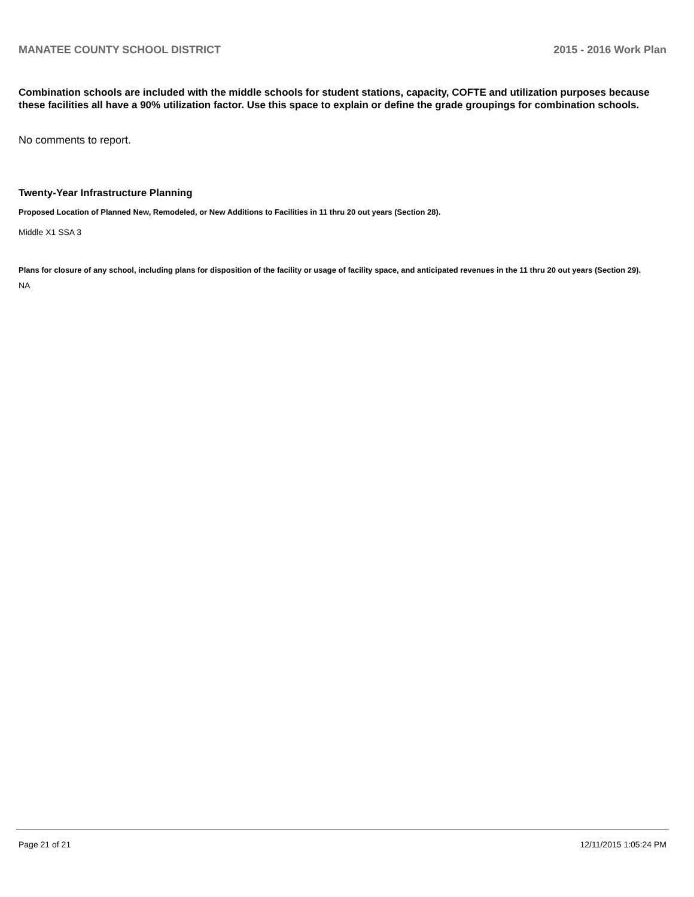MANATEE COUNTY SCHOOL DISTRICT 2015 - 2016 Work Plan
Combination schools are included with the middle schools for student stations, capacity, COFTE and utilization purposes because these facilities all have a 90% utilization factor. Use this space to explain or define the grade groupings for combination schools.
No comments to report.
Twenty-Year Infrastructure Planning
Proposed Location of Planned New, Remodeled, or New Additions to Facilities in 11 thru 20 out years (Section 28).
Middle X1 SSA 3
Plans for closure of any school, including plans for disposition of the facility or usage of facility space, and anticipated revenues in the 11 thru 20 out years (Section 29).
NA
Page 21 of 21 12/11/2015 1:05:24 PM